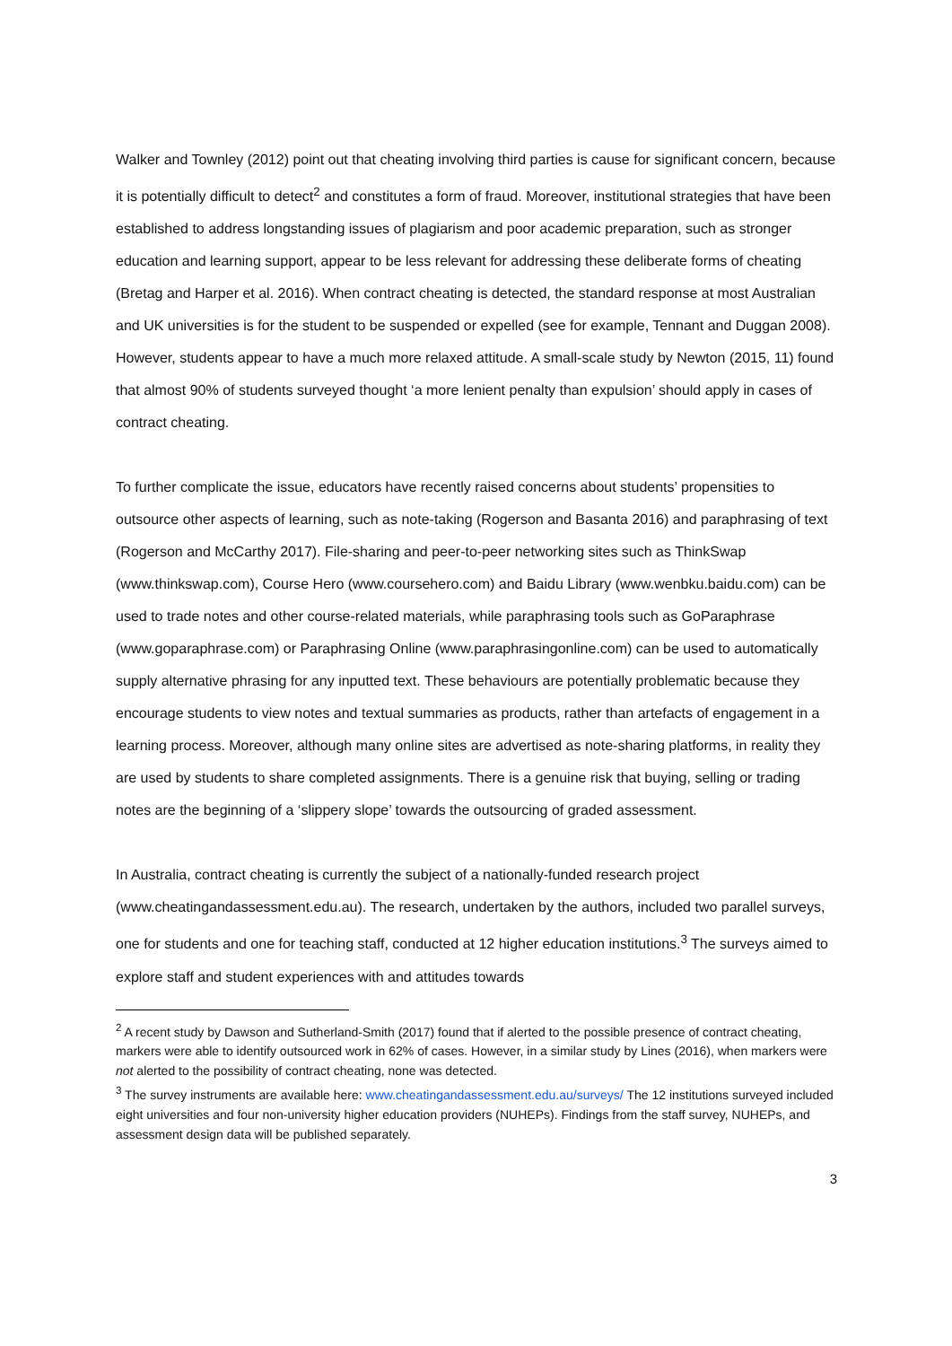Walker and Townley (2012) point out that cheating involving third parties is cause for significant concern, because it is potentially difficult to detect<sup>2</sup> and constitutes a form of fraud. Moreover, institutional strategies that have been established to address longstanding issues of plagiarism and poor academic preparation, such as stronger education and learning support, appear to be less relevant for addressing these deliberate forms of cheating (Bretag and Harper et al. 2016). When contract cheating is detected, the standard response at most Australian and UK universities is for the student to be suspended or expelled (see for example, Tennant and Duggan 2008). However, students appear to have a much more relaxed attitude. A small-scale study by Newton (2015, 11) found that almost 90% of students surveyed thought ‘a more lenient penalty than expulsion’ should apply in cases of contract cheating.
To further complicate the issue, educators have recently raised concerns about students’ propensities to outsource other aspects of learning, such as note-taking (Rogerson and Basanta 2016) and paraphrasing of text (Rogerson and McCarthy 2017). File-sharing and peer-to-peer networking sites such as ThinkSwap (www.thinkswap.com), Course Hero (www.coursehero.com) and Baidu Library (www.wenbku.baidu.com) can be used to trade notes and other course-related materials, while paraphrasing tools such as GoParaphrase (www.goparaphrase.com) or Paraphrasing Online (www.paraphrasingonline.com) can be used to automatically supply alternative phrasing for any inputted text. These behaviours are potentially problematic because they encourage students to view notes and textual summaries as products, rather than artefacts of engagement in a learning process. Moreover, although many online sites are advertised as note-sharing platforms, in reality they are used by students to share completed assignments. There is a genuine risk that buying, selling or trading notes are the beginning of a ‘slippery slope’ towards the outsourcing of graded assessment.
In Australia, contract cheating is currently the subject of a nationally-funded research project (www.cheatingandassessment.edu.au). The research, undertaken by the authors, included two parallel surveys, one for students and one for teaching staff, conducted at 12 higher education institutions.<sup>3</sup> The surveys aimed to explore staff and student experiences with and attitudes towards
<sup>2</sup> A recent study by Dawson and Sutherland-Smith (2017) found that if alerted to the possible presence of contract cheating, markers were able to identify outsourced work in 62% of cases. However, in a similar study by Lines (2016), when markers were not alerted to the possibility of contract cheating, none was detected.
<sup>3</sup> The survey instruments are available here: www.cheatingandassessment.edu.au/surveys/ The 12 institutions surveyed included eight universities and four non-university higher education providers (NUHEPs). Findings from the staff survey, NUHEPs, and assessment design data will be published separately.
3